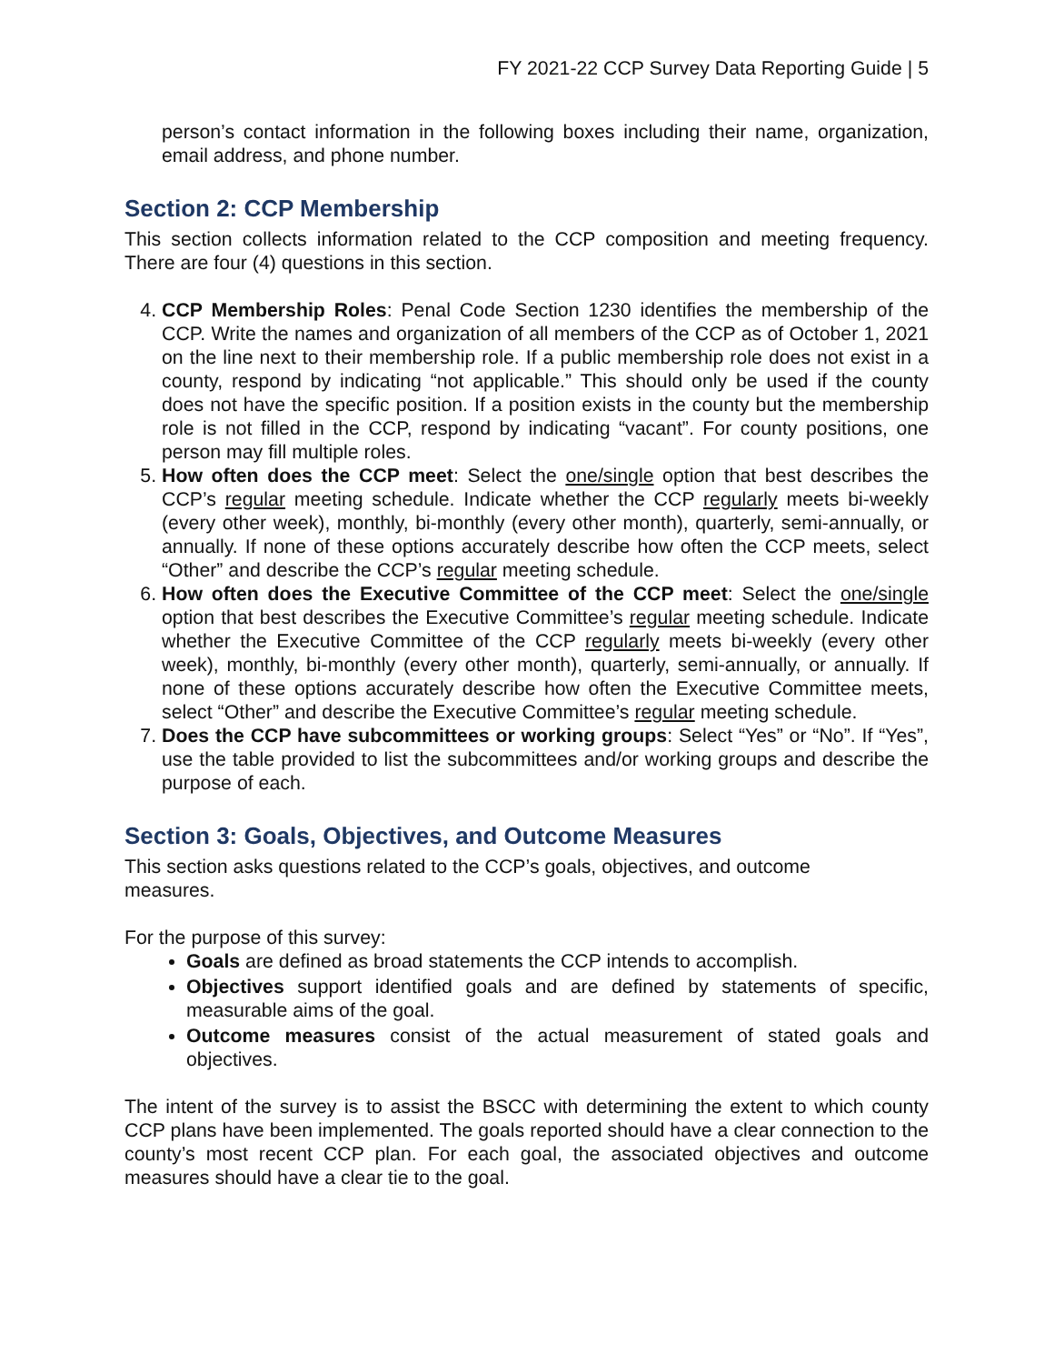FY 2021-22 CCP Survey Data Reporting Guide | 5
person’s contact information in the following boxes including their name, organization, email address, and phone number.
Section 2: CCP Membership
This section collects information related to the CCP composition and meeting frequency. There are four (4) questions in this section.
4. CCP Membership Roles: Penal Code Section 1230 identifies the membership of the CCP. Write the names and organization of all members of the CCP as of October 1, 2021 on the line next to their membership role. If a public membership role does not exist in a county, respond by indicating “not applicable.” This should only be used if the county does not have the specific position. If a position exists in the county but the membership role is not filled in the CCP, respond by indicating “vacant”. For county positions, one person may fill multiple roles.
5. How often does the CCP meet: Select the one/single option that best describes the CCP’s regular meeting schedule. Indicate whether the CCP regularly meets bi-weekly (every other week), monthly, bi-monthly (every other month), quarterly, semi-annually, or annually. If none of these options accurately describe how often the CCP meets, select “Other” and describe the CCP’s regular meeting schedule.
6. How often does the Executive Committee of the CCP meet: Select the one/single option that best describes the Executive Committee’s regular meeting schedule. Indicate whether the Executive Committee of the CCP regularly meets bi-weekly (every other week), monthly, bi-monthly (every other month), quarterly, semi-annually, or annually. If none of these options accurately describe how often the Executive Committee meets, select “Other” and describe the Executive Committee’s regular meeting schedule.
7. Does the CCP have subcommittees or working groups: Select “Yes” or “No”. If “Yes”, use the table provided to list the subcommittees and/or working groups and describe the purpose of each.
Section 3: Goals, Objectives, and Outcome Measures
This section asks questions related to the CCP’s goals, objectives, and outcome
measures.
For the purpose of this survey:
Goals are defined as broad statements the CCP intends to accomplish.
Objectives support identified goals and are defined by statements of specific, measurable aims of the goal.
Outcome measures consist of the actual measurement of stated goals and objectives.
The intent of the survey is to assist the BSCC with determining the extent to which county CCP plans have been implemented. The goals reported should have a clear connection to the county’s most recent CCP plan. For each goal, the associated objectives and outcome measures should have a clear tie to the goal.